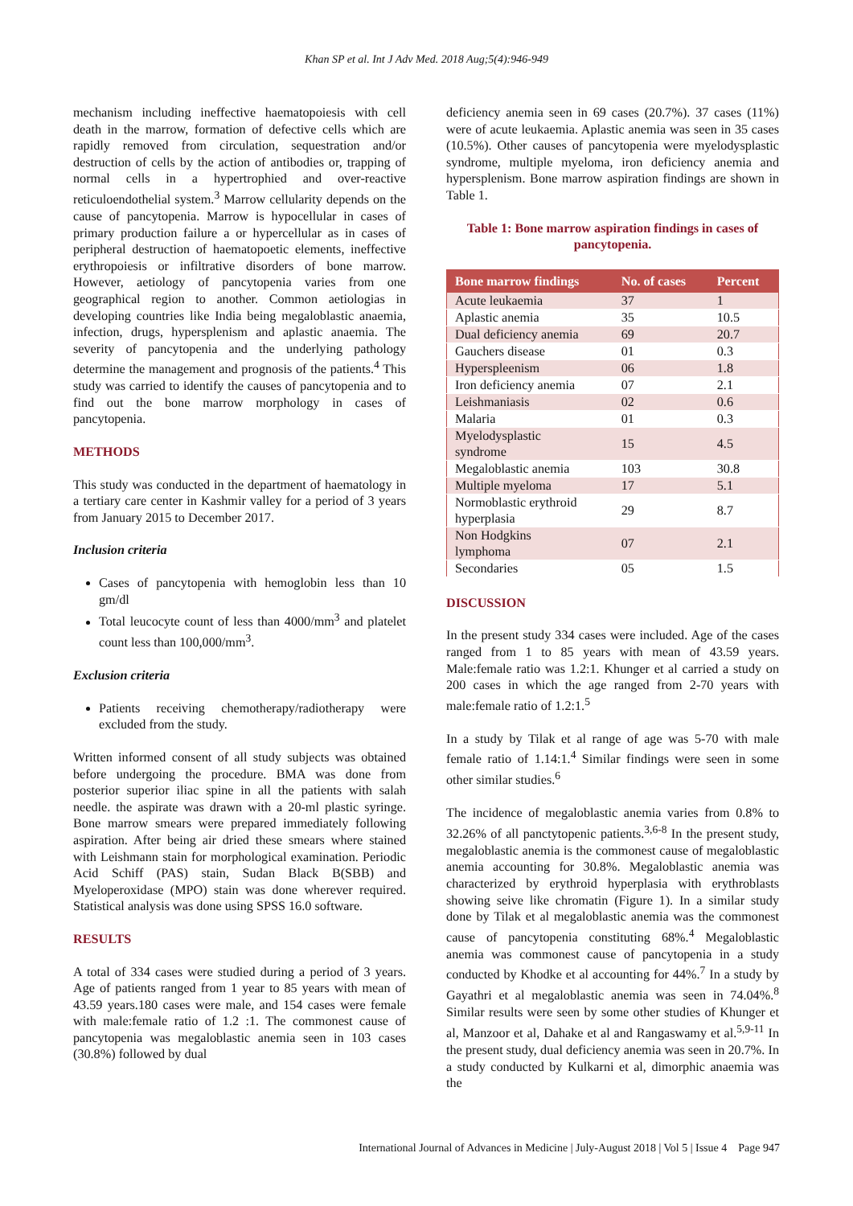Khan SP et al. Int J Adv Med. 2018 Aug;5(4):946-949
mechanism including ineffective haematopoiesis with cell death in the marrow, formation of defective cells which are rapidly removed from circulation, sequestration and/or destruction of cells by the action of antibodies or, trapping of normal cells in a hypertrophied and over-reactive reticuloendothelial system.<sup>3</sup> Marrow cellularity depends on the cause of pancytopenia. Marrow is hypocellular in cases of primary production failure a or hypercellular as in cases of peripheral destruction of haematopoetic elements, ineffective erythropoiesis or infiltrative disorders of bone marrow. However, aetiology of pancytopenia varies from one geographical region to another. Common aetiologias in developing countries like India being megaloblastic anaemia, infection, drugs, hypersplenism and aplastic anaemia. The severity of pancytopenia and the underlying pathology determine the management and prognosis of the patients.<sup>4</sup> This study was carried to identify the causes of pancytopenia and to find out the bone marrow morphology in cases of pancytopenia.
METHODS
This study was conducted in the department of haematology in a tertiary care center in Kashmir valley for a period of 3 years from January 2015 to December 2017.
Inclusion criteria
Cases of pancytopenia with hemoglobin less than 10 gm/dl
Total leucocyte count of less than 4000/mm<sup>3</sup> and platelet count less than 100,000/mm<sup>3</sup>.
Exclusion criteria
Patients receiving chemotherapy/radiotherapy were excluded from the study.
Written informed consent of all study subjects was obtained before undergoing the procedure. BMA was done from posterior superior iliac spine in all the patients with salah needle. the aspirate was drawn with a 20-ml plastic syringe. Bone marrow smears were prepared immediately following aspiration. After being air dried these smears where stained with Leishmann stain for morphological examination. Periodic Acid Schiff (PAS) stain, Sudan Black B(SBB) and Myeloperoxidase (MPO) stain was done wherever required. Statistical analysis was done using SPSS 16.0 software.
RESULTS
A total of 334 cases were studied during a period of 3 years. Age of patients ranged from 1 year to 85 years with mean of 43.59 years.180 cases were male, and 154 cases were female with male:female ratio of 1.2 :1. The commonest cause of pancytopenia was megaloblastic anemia seen in 103 cases (30.8%) followed by dual
deficiency anemia seen in 69 cases (20.7%). 37 cases (11%) were of acute leukaemia. Aplastic anemia was seen in 35 cases (10.5%). Other causes of pancytopenia were myelodysplastic syndrome, multiple myeloma, iron deficiency anemia and hypersplenism. Bone marrow aspiration findings are shown in Table 1.
Table 1: Bone marrow aspiration findings in cases of pancytopenia.
| Bone marrow findings | No. of cases | Percent |
| --- | --- | --- |
| Acute leukaemia | 37 | 1 |
| Aplastic anemia | 35 | 10.5 |
| Dual deficiency anemia | 69 | 20.7 |
| Gauchers disease | 01 | 0.3 |
| Hyperspleenism | 06 | 1.8 |
| Iron deficiency anemia | 07 | 2.1 |
| Leishmaniasis | 02 | 0.6 |
| Malaria | 01 | 0.3 |
| Myelodysplastic syndrome | 15 | 4.5 |
| Megaloblastic anemia | 103 | 30.8 |
| Multiple myeloma | 17 | 5.1 |
| Normoblastic erythroid hyperplasia | 29 | 8.7 |
| Non Hodgkins lymphoma | 07 | 2.1 |
| Secondaries | 05 | 1.5 |
DISCUSSION
In the present study 334 cases were included. Age of the cases ranged from 1 to 85 years with mean of 43.59 years. Male:female ratio was 1.2:1. Khunger et al carried a study on 200 cases in which the age ranged from 2-70 years with male:female ratio of 1.2:1.<sup>5</sup>
In a study by Tilak et al range of age was 5-70 with male female ratio of 1.14:1.<sup>4</sup> Similar findings were seen in some other similar studies.<sup>6</sup>
The incidence of megaloblastic anemia varies from 0.8% to 32.26% of all panctytopenic patients.<sup>3,6-8</sup> In the present study, megaloblastic anemia is the commonest cause of megaloblastic anemia accounting for 30.8%. Megaloblastic anemia was characterized by erythroid hyperplasia with erythroblasts showing seive like chromatin (Figure 1). In a similar study done by Tilak et al megaloblastic anemia was the commonest cause of pancytopenia constituting 68%.<sup>4</sup> Megaloblastic anemia was commonest cause of pancytopenia in a study conducted by Khodke et al accounting for 44%.<sup>7</sup> In a study by Gayathri et al megaloblastic anemia was seen in 74.04%.<sup>8</sup> Similar results were seen by some other studies of Khunger et al, Manzoor et al, Dahake et al and Rangaswamy et al.<sup>5,9-11</sup> In the present study, dual deficiency anemia was seen in 20.7%. In a study conducted by Kulkarni et al, dimorphic anaemia was the
International Journal of Advances in Medicine | July-August 2018 | Vol 5 | Issue 4 Page 947